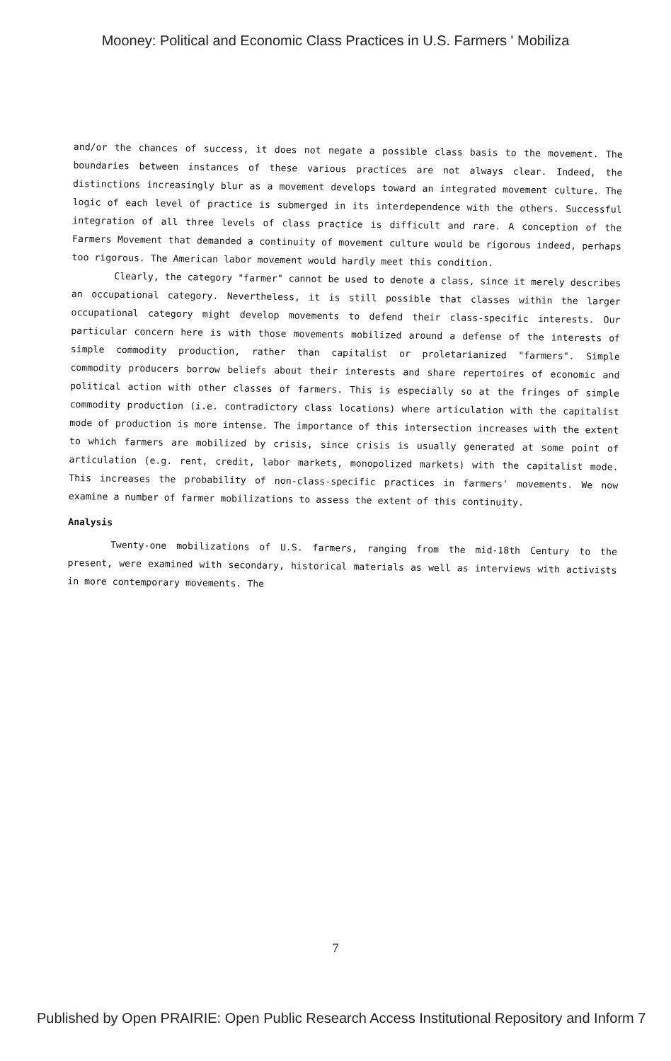Mooney: Political and Economic Class Practices in U.S. Farmers ' Mobiliza
and/or the chances of success, it does not negate a possible class basis to the movement. The boundaries between instances of these various practices are not always clear. Indeed, the distinctions increasingly blur as a movement develops toward an integrated movement culture. The logic of each level of practice is submerged in its interdependence with the others. Successful integration of all three levels of class practice is difficult and rare. A conception of the Farmers Movement that demanded a continuity of movement culture would be rigorous indeed, perhaps too rigorous. The American labor movement would hardly meet this condition.
Clearly, the category "farmer" cannot be used to denote a class, since it merely describes an occupational category. Nevertheless, it is still possible that classes within the larger occupational category might develop movements to defend their class-specific interests. Our particular concern here is with those movements mobilized around a defense of the interests of simple commodity production, rather than capitalist or proletarianized "farmers". Simple commodity producers borrow beliefs about their interests and share repertoires of economic and political action with other classes of farmers. This is especially so at the fringes of simple commodity production (i.e. contradictory class locations) where articulation with the capitalist mode of production is more intense. The importance of this intersection increases with the extent to which farmers are mobilized by crisis, since crisis is usually generated at some point of articulation (e.g. rent, credit, labor markets, monopolized markets) with the capitalist mode. This increases the probability of non-class-specific practices in farmers' movements. We now examine a number of farmer mobilizations to assess the extent of this continuity.
Analysis
Twenty-one mobilizations of U.S. farmers, ranging from the mid-18th Century to the present, were examined with secondary, historical materials as well as interviews with activists in more contemporary movements. The
7
Published by Open PRAIRIE: Open Public Research Access Institutional Repository and Inform 7